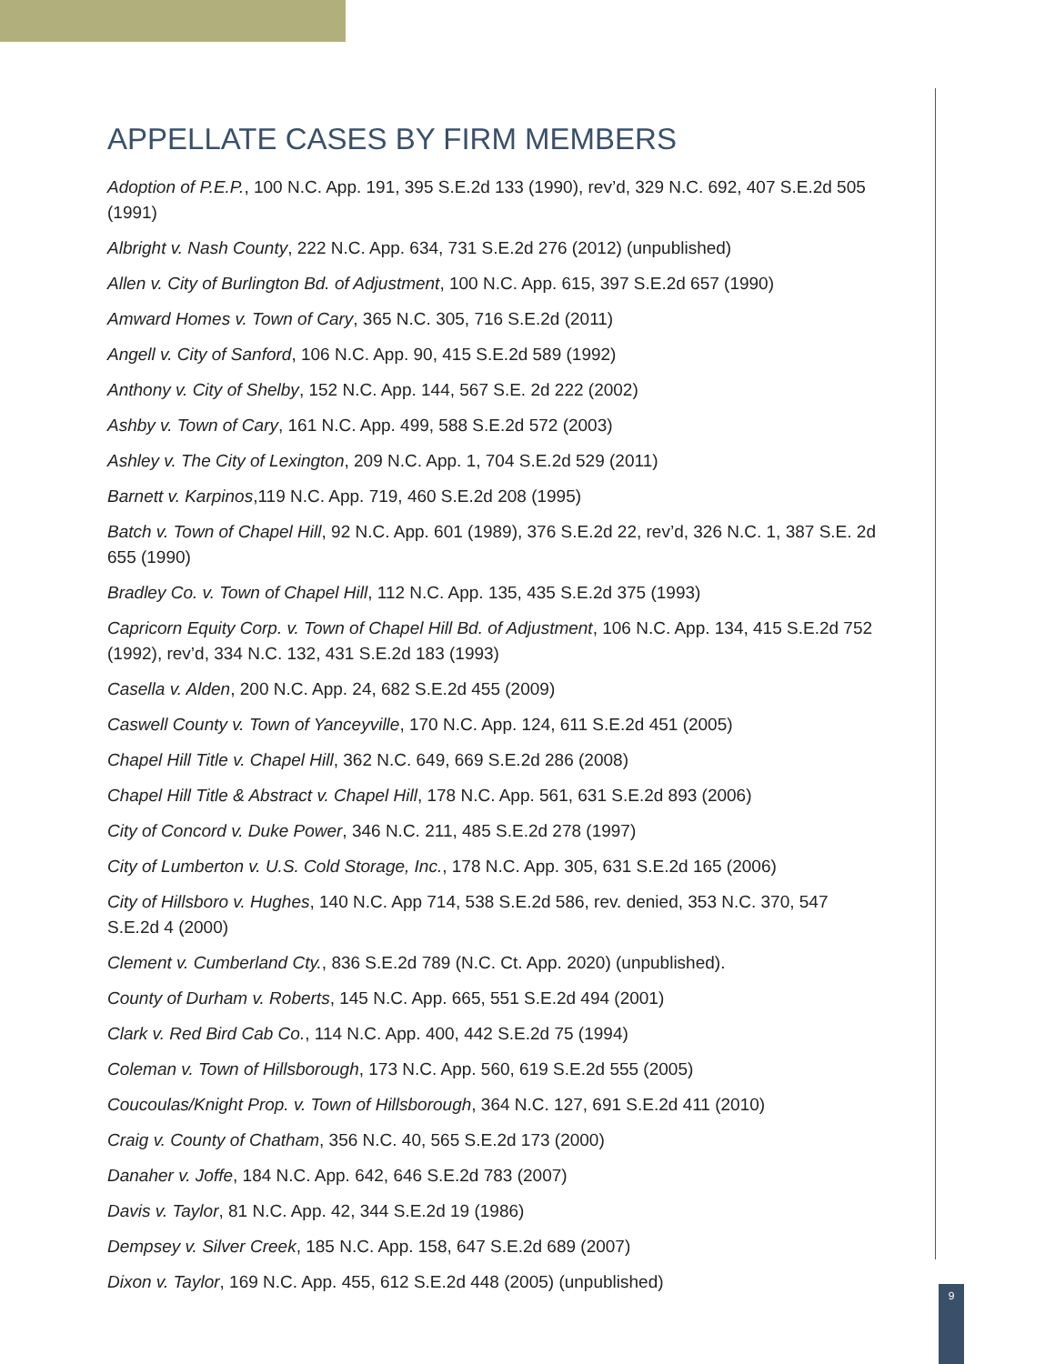APPELLATE CASES BY FIRM MEMBERS
Adoption of P.E.P., 100 N.C. App. 191, 395 S.E.2d 133 (1990), rev’d, 329 N.C. 692, 407 S.E.2d 505 (1991)
Albright v. Nash County, 222 N.C. App. 634, 731 S.E.2d 276 (2012) (unpublished)
Allen v. City of Burlington Bd. of Adjustment, 100 N.C. App. 615, 397 S.E.2d 657 (1990)
Amward Homes v. Town of Cary, 365 N.C. 305, 716 S.E.2d (2011)
Angell v. City of Sanford, 106 N.C. App. 90, 415 S.E.2d 589 (1992)
Anthony v. City of Shelby, 152 N.C. App. 144, 567 S.E. 2d 222 (2002)
Ashby v. Town of Cary, 161 N.C. App. 499, 588 S.E.2d 572 (2003)
Ashley v. The City of Lexington, 209 N.C. App. 1, 704 S.E.2d 529 (2011)
Barnett v. Karpinos,119 N.C. App. 719, 460 S.E.2d 208 (1995)
Batch v. Town of Chapel Hill, 92 N.C. App. 601 (1989), 376 S.E.2d 22, rev’d, 326 N.C. 1, 387 S.E. 2d 655 (1990)
Bradley Co. v. Town of Chapel Hill, 112 N.C. App. 135, 435 S.E.2d 375 (1993)
Capricorn Equity Corp. v. Town of Chapel Hill Bd. of Adjustment, 106 N.C. App. 134, 415 S.E.2d 752 (1992), rev’d, 334 N.C. 132, 431 S.E.2d 183 (1993)
Casella v. Alden, 200 N.C. App. 24, 682 S.E.2d 455 (2009)
Caswell County v. Town of Yanceyville, 170 N.C. App. 124, 611 S.E.2d 451 (2005)
Chapel Hill Title v. Chapel Hill, 362 N.C. 649, 669 S.E.2d 286 (2008)
Chapel Hill Title & Abstract v. Chapel Hill, 178 N.C. App. 561, 631 S.E.2d 893 (2006)
City of Concord v. Duke Power, 346 N.C. 211, 485 S.E.2d 278 (1997)
City of Lumberton v. U.S. Cold Storage, Inc., 178 N.C. App. 305, 631 S.E.2d 165 (2006)
City of Hillsboro v. Hughes, 140 N.C. App 714, 538 S.E.2d 586, rev. denied, 353 N.C. 370, 547 S.E.2d 4 (2000)
Clement v. Cumberland Cty., 836 S.E.2d 789 (N.C. Ct. App. 2020) (unpublished).
County of Durham v. Roberts, 145 N.C. App. 665, 551 S.E.2d 494 (2001)
Clark v. Red Bird Cab Co., 114 N.C. App. 400, 442 S.E.2d 75 (1994)
Coleman v. Town of Hillsborough, 173 N.C. App. 560, 619 S.E.2d 555 (2005)
Coucoulas/Knight Prop. v. Town of Hillsborough, 364 N.C. 127, 691 S.E.2d 411 (2010)
Craig v. County of Chatham, 356 N.C. 40, 565 S.E.2d 173 (2000)
Danaher v. Joffe, 184 N.C. App. 642, 646 S.E.2d 783 (2007)
Davis v. Taylor, 81 N.C. App. 42, 344 S.E.2d 19 (1986)
Dempsey v. Silver Creek, 185 N.C. App. 158, 647 S.E.2d 689 (2007)
Dixon v. Taylor, 169 N.C. App. 455, 612 S.E.2d 448 (2005) (unpublished)
9